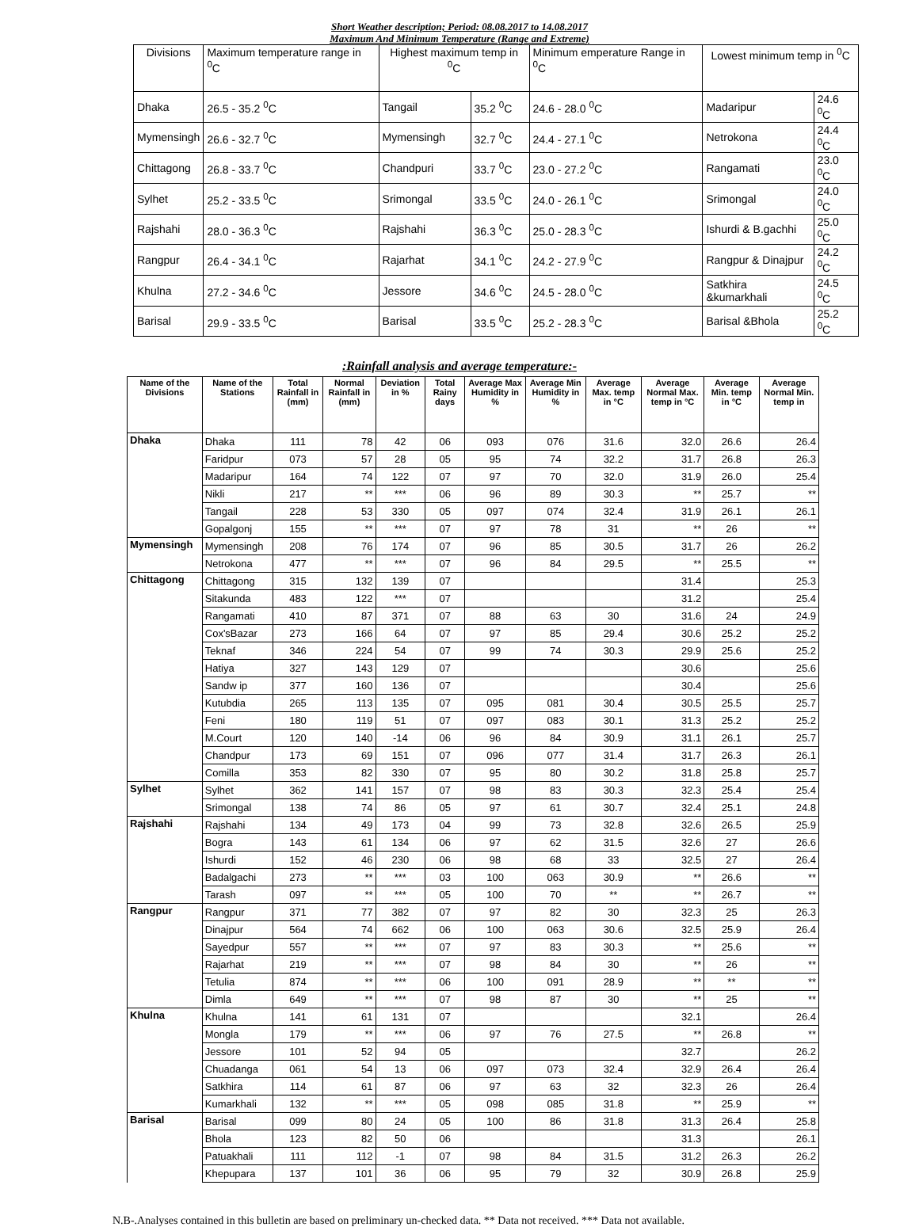Short Weather description; Period: 08.08.2017 to 14.08.2017
Maximum And Minimum Temperature (Range and Extreme)
| Divisions | Maximum temperature range in <sup>0</sup>C | Highest maximum temp in <sup>0</sup>C | | Minimum emperature Range in <sup>0</sup>C | Lowest minimum temp in <sup>0</sup>C | |
| Dhaka | 26.5 - 35.2 <sup>0</sup>C | Tangail | 35.2 <sup>0</sup>C | 24.6 - 28.0 <sup>0</sup>C | Madaripur | 24.6 <sup>0</sup>C |
| Mymensingh | 26.6 - 32.7 <sup>0</sup>C | Mymensingh | 32.7 <sup>0</sup>C | 24.4 - 27.1 <sup>0</sup>C | Netrokona | 24.4 <sup>0</sup>C |
| Chittagong | 26.8 - 33.7 <sup>0</sup>C | Chandpuri | 33.7 <sup>0</sup>C | 23.0 - 27.2 <sup>0</sup>C | Rangamati | 23.0 <sup>0</sup>C |
| Sylhet | 25.2 - 33.5 <sup>0</sup>C | Srimongal | 33.5 <sup>0</sup>C | 24.0 - 26.1 <sup>0</sup>C | Srimongal | 24.0 <sup>0</sup>C |
| Rajshahi | 28.0 - 36.3 <sup>0</sup>C | Rajshahi | 36.3 <sup>0</sup>C | 25.0 - 28.3 <sup>0</sup>C | Ishurdi & B.gachhi | 25.0 <sup>0</sup>C |
| Rangpur | 26.4 - 34.1 <sup>0</sup>C | Rajarhat | 34.1 <sup>0</sup>C | 24.2 - 27.9 <sup>0</sup>C | Rangpur & Dinajpur | 24.2 <sup>0</sup>C |
| Khulna | 27.2 - 34.6 <sup>0</sup>C | Jessore | 34.6 <sup>0</sup>C | 24.5 - 28.0 <sup>0</sup>C | Satkhira &kumarkhali | 24.5 <sup>0</sup>C |
| Barisal | 29.9 - 33.5 <sup>0</sup>C | Barisal | 33.5 <sup>0</sup>C | 25.2 - 28.3 <sup>0</sup>C | Barisal &Bhola | 25.2 <sup>0</sup>C |
:Rainfall analysis and average temperature:-
| Name of the Divisions | Name of the Stations | Total Rainfall in (mm) | Normal Rainfall in (mm) | Deviation in % | Total Rainy days | Average Max Humidity in % | Average Min Humidity in % | Average Max. temp in °C | Average Normal Max. temp in °C | Average Min. temp in °C | Average Normal Min. temp in |
| --- | --- | --- | --- | --- | --- | --- | --- | --- | --- | --- | --- |
| Dhaka | Dhaka | 111 | 78 | 42 | 06 | 093 | 076 | 31.6 | 32.0 | 26.6 | 26.4 |
| | Faridpur | 073 | 57 | 28 | 05 | 95 | 74 | 32.2 | 31.7 | 26.8 | 26.3 |
| | Madaripur | 164 | 74 | 122 | 07 | 97 | 70 | 32.0 | 31.9 | 26.0 | 25.4 |
| | Nikli | 217 | ** | *** | 06 | 96 | 89 | 30.3 | ** | 25.7 | ** |
| | Tangail | 228 | 53 | 330 | 05 | 097 | 074 | 32.4 | 31.9 | 26.1 | 26.1 |
| | Gopalgonj | 155 | ** | *** | 07 | 97 | 78 | 31 | ** | 26 | ** |
| Mymensingh | Mymensingh | 208 | 76 | 174 | 07 | 96 | 85 | 30.5 | 31.7 | 26 | 26.2 |
| | Netrokona | 477 | ** | *** | 07 | 96 | 84 | 29.5 | ** | 25.5 | ** |
| Chittagong | Chittagong | 315 | 132 | 139 | 07 | | | | 31.4 | | 25.3 |
| | Sitakunda | 483 | 122 | *** | 07 | | | | 31.2 | | 25.4 |
| | Rangamati | 410 | 87 | 371 | 07 | 88 | 63 | 30 | 31.6 | 24 | 24.9 |
| | Cox'sBazar | 273 | 166 | 64 | 07 | 97 | 85 | 29.4 | 30.6 | 25.2 | 25.2 |
| | Teknaf | 346 | 224 | 54 | 07 | 99 | 74 | 30.3 | 29.9 | 25.6 | 25.2 |
| | Hatiya | 327 | 143 | 129 | 07 | | | | 30.6 | | 25.6 |
| | Sandw ip | 377 | 160 | 136 | 07 | | | | 30.4 | | 25.6 |
| | Kutubdia | 265 | 113 | 135 | 07 | 095 | 081 | 30.4 | 30.5 | 25.5 | 25.7 |
| | Feni | 180 | 119 | 51 | 07 | 097 | 083 | 30.1 | 31.3 | 25.2 | 25.2 |
| | M.Court | 120 | 140 | -14 | 06 | 96 | 84 | 30.9 | 31.1 | 26.1 | 25.7 |
| | Chandpur | 173 | 69 | 151 | 07 | 096 | 077 | 31.4 | 31.7 | 26.3 | 26.1 |
| | Comilla | 353 | 82 | 330 | 07 | 95 | 80 | 30.2 | 31.8 | 25.8 | 25.7 |
| Sylhet | Sylhet | 362 | 141 | 157 | 07 | 98 | 83 | 30.3 | 32.3 | 25.4 | 25.4 |
| | Srimongal | 138 | 74 | 86 | 05 | 97 | 61 | 30.7 | 32.4 | 25.1 | 24.8 |
| Rajshahi | Rajshahi | 134 | 49 | 173 | 04 | 99 | 73 | 32.8 | 32.6 | 26.5 | 25.9 |
| | Bogra | 143 | 61 | 134 | 06 | 97 | 62 | 31.5 | 32.6 | 27 | 26.6 |
| | Ishurdi | 152 | 46 | 230 | 06 | 98 | 68 | 33 | 32.5 | 27 | 26.4 |
| | Badalgachi | 273 | ** | *** | 03 | 100 | 063 | 30.9 | ** | 26.6 | ** |
| | Tarash | 097 | ** | *** | 05 | 100 | 70 | ** | ** | 26.7 | ** |
| Rangpur | Rangpur | 371 | 77 | 382 | 07 | 97 | 82 | 30 | 32.3 | 25 | 26.3 |
| | Dinajpur | 564 | 74 | 662 | 06 | 100 | 063 | 30.6 | 32.5 | 25.9 | 26.4 |
| | Sayedpur | 557 | ** | *** | 07 | 97 | 83 | 30.3 | ** | 25.6 | ** |
| | Rajarhat | 219 | ** | *** | 07 | 98 | 84 | 30 | ** | 26 | ** |
| | Tetulia | 874 | ** | *** | 06 | 100 | 091 | 28.9 | ** | ** | ** |
| | Dimla | 649 | ** | *** | 07 | 98 | 87 | 30 | ** | 25 | ** |
| Khulna | Khulna | 141 | 61 | 131 | 07 | | | | 32.1 | | 26.4 |
| | Mongla | 179 | ** | *** | 06 | 97 | 76 | 27.5 | ** | 26.8 | ** |
| | Jessore | 101 | 52 | 94 | 05 | | | | 32.7 | | 26.2 |
| | Chuadanga | 061 | 54 | 13 | 06 | 097 | 073 | 32.4 | 32.9 | 26.4 | 26.4 |
| | Satkhira | 114 | 61 | 87 | 06 | 97 | 63 | 32 | 32.3 | 26 | 26.4 |
| | Kumarkhali | 132 | ** | *** | 05 | 098 | 085 | 31.8 | ** | 25.9 | ** |
| Barisal | Barisal | 099 | 80 | 24 | 05 | 100 | 86 | 31.8 | 31.3 | 26.4 | 25.8 |
| | Bhola | 123 | 82 | 50 | 06 | | | | 31.3 | | 26.1 |
| | Patuakhali | 111 | 112 | -1 | 07 | 98 | 84 | 31.5 | 31.2 | 26.3 | 26.2 |
| | Khepupara | 137 | 101 | 36 | 06 | 95 | 79 | 32 | 30.9 | 26.8 | 25.9 |
N.B-.Analyses contained in this bulletin are based on preliminary un-checked data. ** Data not received. *** Data not available.